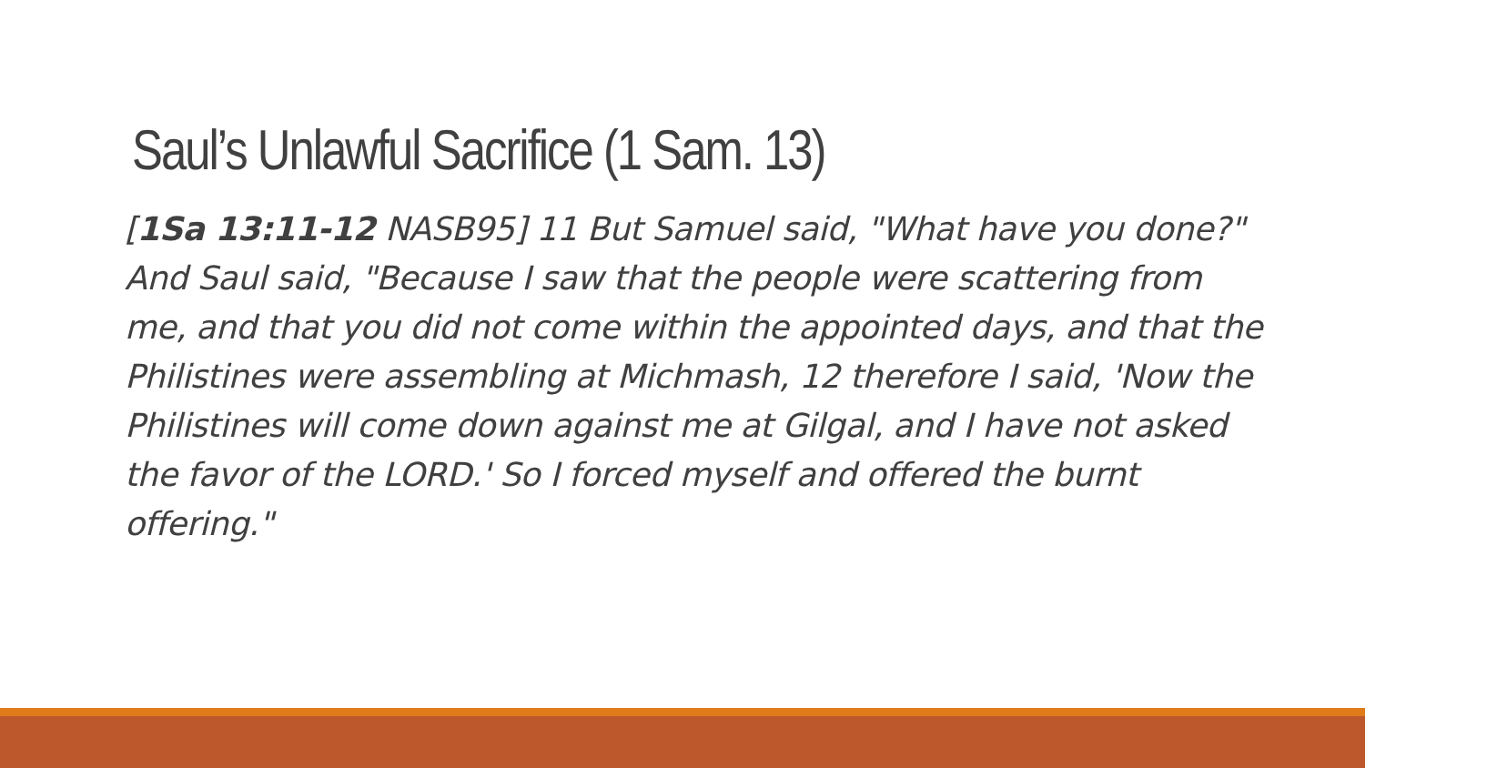Saul’s Unlawful Sacrifice (1 Sam. 13)
[1Sa 13:11-12 NASB95] 11 But Samuel said, "What have you done?" And Saul said, "Because I saw that the people were scattering from me, and that you did not come within the appointed days, and that the Philistines were assembling at Michmash, 12 therefore I said, 'Now the Philistines will come down against me at Gilgal, and I have not asked the favor of the LORD.' So I forced myself and offered the burnt offering."